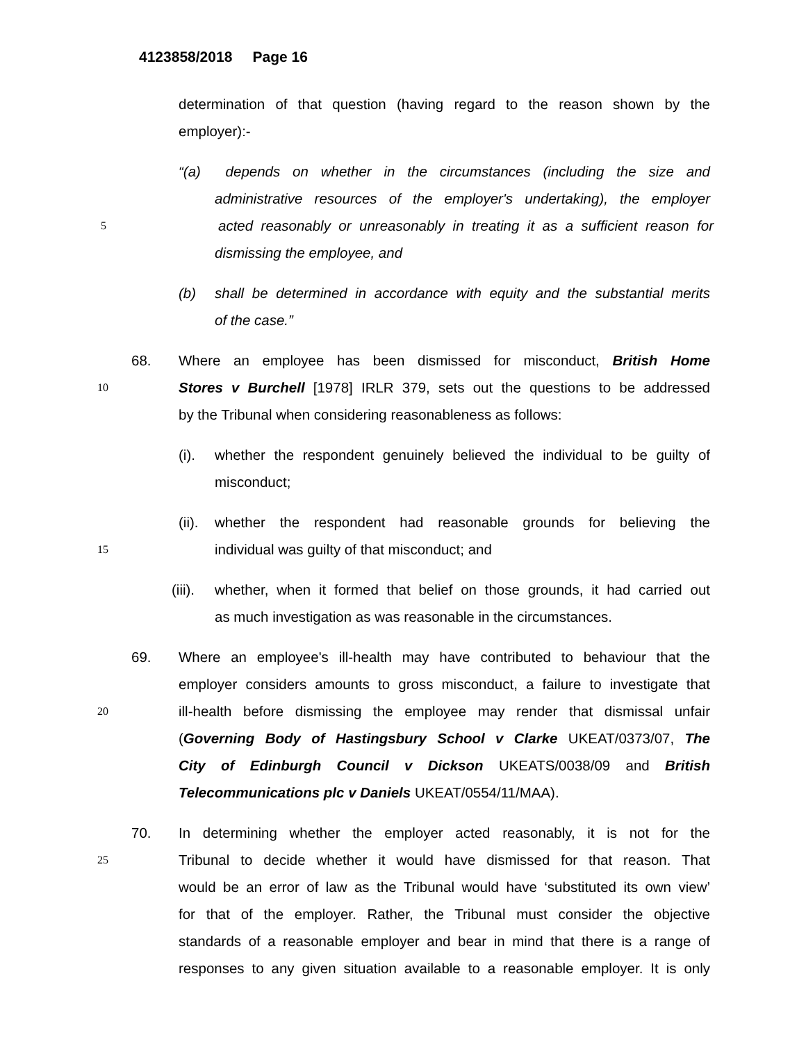4123858/2018 Page 16
determination of that question (having regard to the reason shown by the
employer):-
“(a) depends on whether in the circumstances (including the size and
administrative resources of the employer's undertaking), the employer
5 acted reasonably or unreasonably in treating it as a sufficient reason for
dismissing the employee, and
(b) shall be determined in accordance with equity and the substantial merits
of the case.”
68. Where an employee has been dismissed for misconduct, British Home
10 Stores v Burchell [1978] IRLR 379, sets out the questions to be addressed
by the Tribunal when considering reasonableness as follows:
(i). whether the respondent genuinely believed the individual to be guilty of
misconduct;
(ii). whether the respondent had reasonable grounds for believing the
15 individual was guilty of that misconduct; and
(iii). whether, when it formed that belief on those grounds, it had carried out
as much investigation as was reasonable in the circumstances.
69. Where an employee's ill-health may have contributed to behaviour that the
employer considers amounts to gross misconduct, a failure to investigate that
20 ill-health before dismissing the employee may render that dismissal unfair
(Governing Body of Hastingsbury School v Clarke UKEAT/0373/07, The
City of Edinburgh Council v Dickson UKEATS/0038/09 and British
Telecommunications plc v Daniels UKEAT/0554/11/MAA).
70. In determining whether the employer acted reasonably, it is not for the
25 Tribunal to decide whether it would have dismissed for that reason. That
would be an error of law as the Tribunal would have ‘substituted its own view’
for that of the employer. Rather, the Tribunal must consider the objective
standards of a reasonable employer and bear in mind that there is a range of
responses to any given situation available to a reasonable employer. It is only